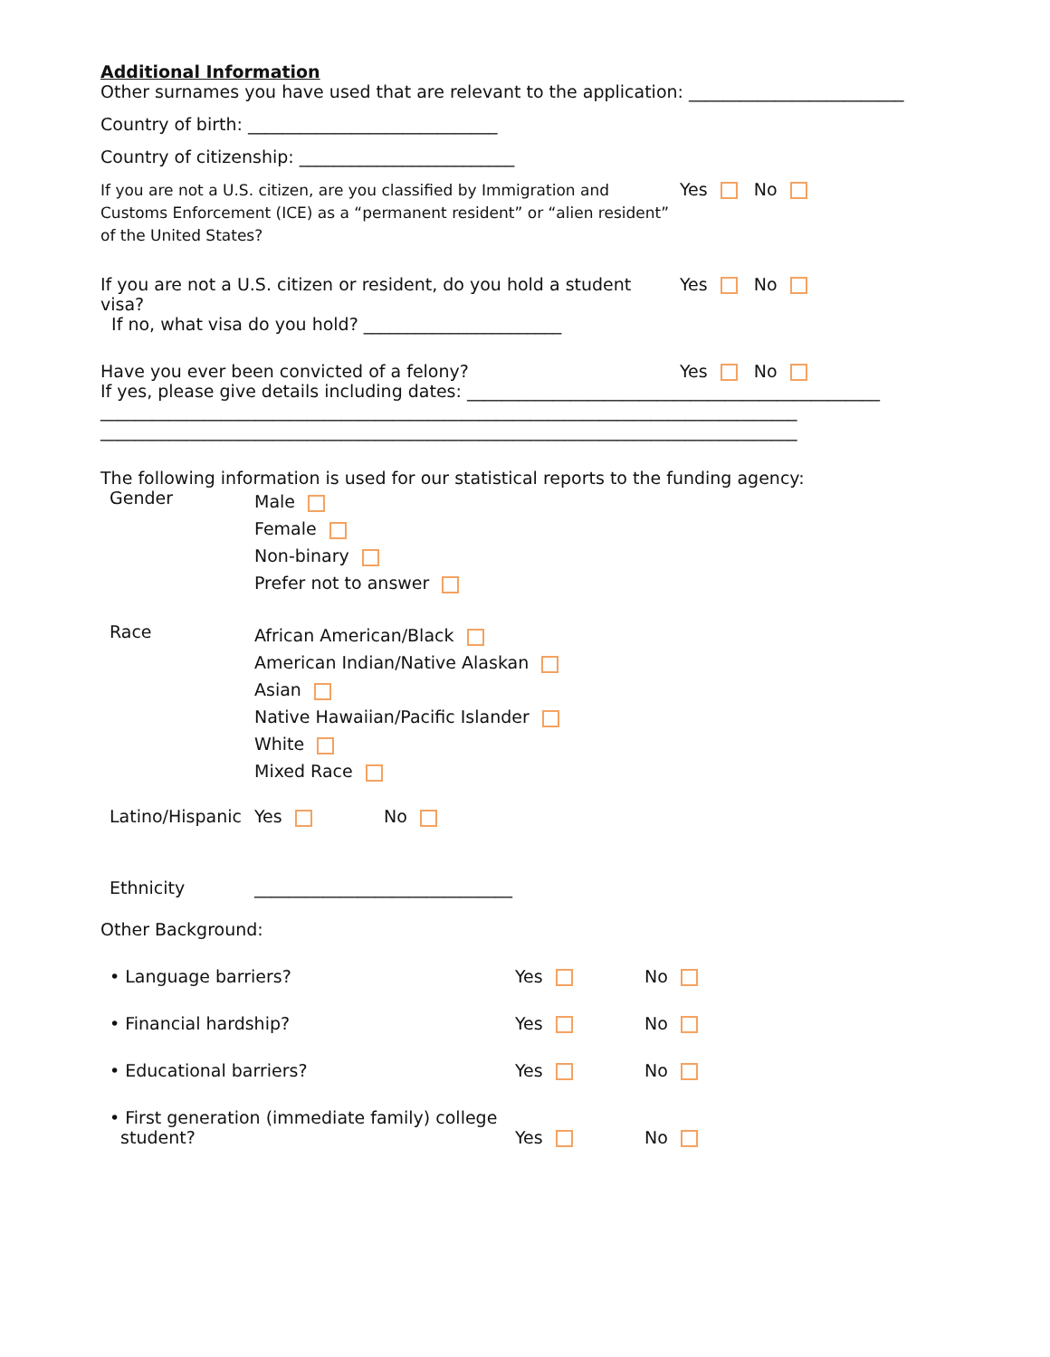Additional Information
Other surnames you have used that are relevant to the application: _________________________
Country of birth: _____________________________
Country of citizenship: _________________________
If you are not a U.S. citizen, are you classified by Immigration and Customs Enforcement (ICE) as a “permanent resident” or “alien resident” of the United States?
Yes No
If you are not a U.S. citizen or resident, do you hold a student visa?
If no, what visa do you hold? _______________________
Yes No
Have you ever been convicted of a felony? Yes No
If yes, please give details including dates: ________________________________________________
_________________________________________________________________________________
_________________________________________________________________________________
The following information is used for our statistical reports to the funding agency:
Gender
Male
Female
Non-binary
Prefer not to answer
Race
African American/Black
American Indian/Native Alaskan
Asian
Native Hawaiian/Pacific Islander
White
Mixed Race
Latino/Hispanic
Yes No
Ethnicity ______________________________
Other Background:
• Language barriers? Yes No
• Financial hardship? Yes No
• Educational barriers? Yes No
• First generation (immediate family) college
student?
Yes
No